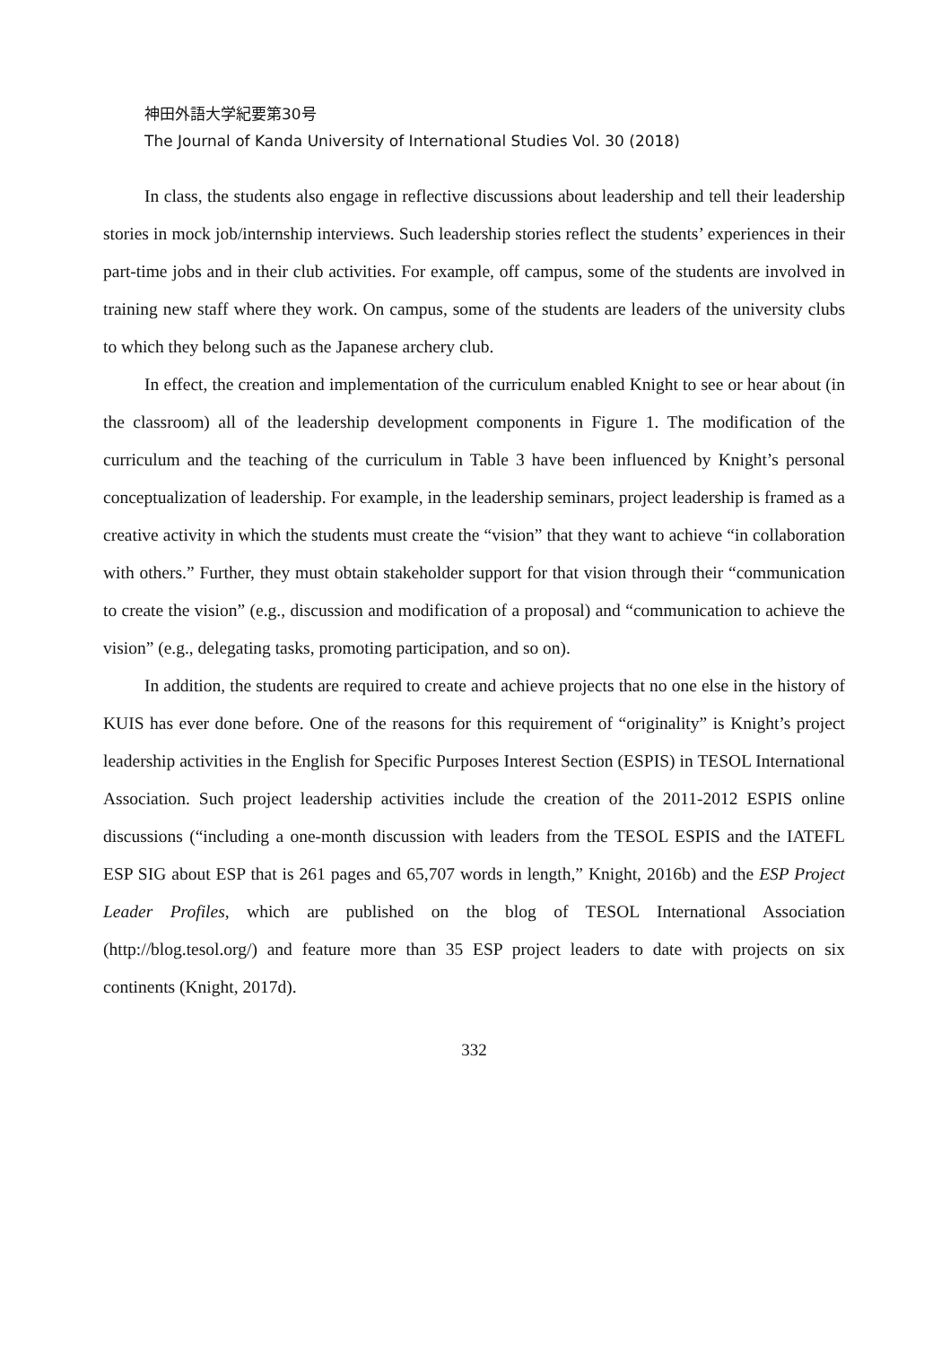神田外語大学紀要第30号
The Journal of Kanda University of International Studies Vol. 30 (2018)
In class, the students also engage in reflective discussions about leadership and tell their leadership stories in mock job/internship interviews. Such leadership stories reflect the students’ experiences in their part-time jobs and in their club activities. For example, off campus, some of the students are involved in training new staff where they work. On campus, some of the students are leaders of the university clubs to which they belong such as the Japanese archery club.
In effect, the creation and implementation of the curriculum enabled Knight to see or hear about (in the classroom) all of the leadership development components in Figure 1. The modification of the curriculum and the teaching of the curriculum in Table 3 have been influenced by Knight’s personal conceptualization of leadership. For example, in the leadership seminars, project leadership is framed as a creative activity in which the students must create the “vision” that they want to achieve “in collaboration with others.” Further, they must obtain stakeholder support for that vision through their “communication to create the vision” (e.g., discussion and modification of a proposal) and “communication to achieve the vision” (e.g., delegating tasks, promoting participation, and so on).
In addition, the students are required to create and achieve projects that no one else in the history of KUIS has ever done before. One of the reasons for this requirement of “originality” is Knight’s project leadership activities in the English for Specific Purposes Interest Section (ESPIS) in TESOL International Association. Such project leadership activities include the creation of the 2011-2012 ESPIS online discussions (“including a one-month discussion with leaders from the TESOL ESPIS and the IATEFL ESP SIG about ESP that is 261 pages and 65,707 words in length,” Knight, 2016b) and the ESP Project Leader Profiles, which are published on the blog of TESOL International Association (http://blog.tesol.org/) and feature more than 35 ESP project leaders to date with projects on six continents (Knight, 2017d).
332